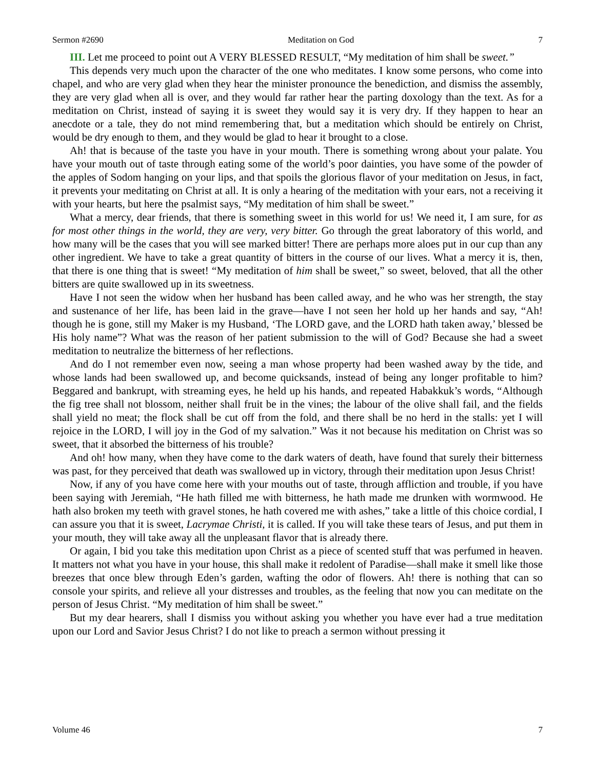Sermon #2690 Meditation on God 7
III. Let me proceed to point out A VERY BLESSED RESULT, “My meditation of him shall be sweet.”
This depends very much upon the character of the one who meditates. I know some persons, who come into chapel, and who are very glad when they hear the minister pronounce the benediction, and dismiss the assembly, they are very glad when all is over, and they would far rather hear the parting doxology than the text. As for a meditation on Christ, instead of saying it is sweet they would say it is very dry. If they happen to hear an anecdote or a tale, they do not mind remembering that, but a meditation which should be entirely on Christ, would be dry enough to them, and they would be glad to hear it brought to a close.
Ah! that is because of the taste you have in your mouth. There is something wrong about your palate. You have your mouth out of taste through eating some of the world’s poor dainties, you have some of the powder of the apples of Sodom hanging on your lips, and that spoils the glorious flavor of your meditation on Jesus, in fact, it prevents your meditating on Christ at all. It is only a hearing of the meditation with your ears, not a receiving it with your hearts, but here the psalmist says, “My meditation of him shall be sweet.”
What a mercy, dear friends, that there is something sweet in this world for us! We need it, I am sure, for as for most other things in the world, they are very, very bitter. Go through the great laboratory of this world, and how many will be the cases that you will see marked bitter! There are perhaps more aloes put in our cup than any other ingredient. We have to take a great quantity of bitters in the course of our lives. What a mercy it is, then, that there is one thing that is sweet! “My meditation of him shall be sweet,” so sweet, beloved, that all the other bitters are quite swallowed up in its sweetness.
Have I not seen the widow when her husband has been called away, and he who was her strength, the stay and sustenance of her life, has been laid in the grave—have I not seen her hold up her hands and say, “Ah! though he is gone, still my Maker is my Husband, ‘The LORD gave, and the LORD hath taken away,’ blessed be His holy name”? What was the reason of her patient submission to the will of God? Because she had a sweet meditation to neutralize the bitterness of her reflections.
And do I not remember even now, seeing a man whose property had been washed away by the tide, and whose lands had been swallowed up, and become quicksands, instead of being any longer profitable to him? Beggared and bankrupt, with streaming eyes, he held up his hands, and repeated Habakkuk’s words, “Although the fig tree shall not blossom, neither shall fruit be in the vines; the labour of the olive shall fail, and the fields shall yield no meat; the flock shall be cut off from the fold, and there shall be no herd in the stalls: yet I will rejoice in the LORD, I will joy in the God of my salvation.” Was it not because his meditation on Christ was so sweet, that it absorbed the bitterness of his trouble?
And oh! how many, when they have come to the dark waters of death, have found that surely their bitterness was past, for they perceived that death was swallowed up in victory, through their meditation upon Jesus Christ!
Now, if any of you have come here with your mouths out of taste, through affliction and trouble, if you have been saying with Jeremiah, “He hath filled me with bitterness, he hath made me drunken with wormwood. He hath also broken my teeth with gravel stones, he hath covered me with ashes,” take a little of this choice cordial, I can assure you that it is sweet, Lacrymae Christi, it is called. If you will take these tears of Jesus, and put them in your mouth, they will take away all the unpleasant flavor that is already there.
Or again, I bid you take this meditation upon Christ as a piece of scented stuff that was perfumed in heaven. It matters not what you have in your house, this shall make it redolent of Paradise—shall make it smell like those breezes that once blew through Eden’s garden, wafting the odor of flowers. Ah! there is nothing that can so console your spirits, and relieve all your distresses and troubles, as the feeling that now you can meditate on the person of Jesus Christ. “My meditation of him shall be sweet.”
But my dear hearers, shall I dismiss you without asking you whether you have ever had a true meditation upon our Lord and Savior Jesus Christ? I do not like to preach a sermon without pressing it
Volume 46 7